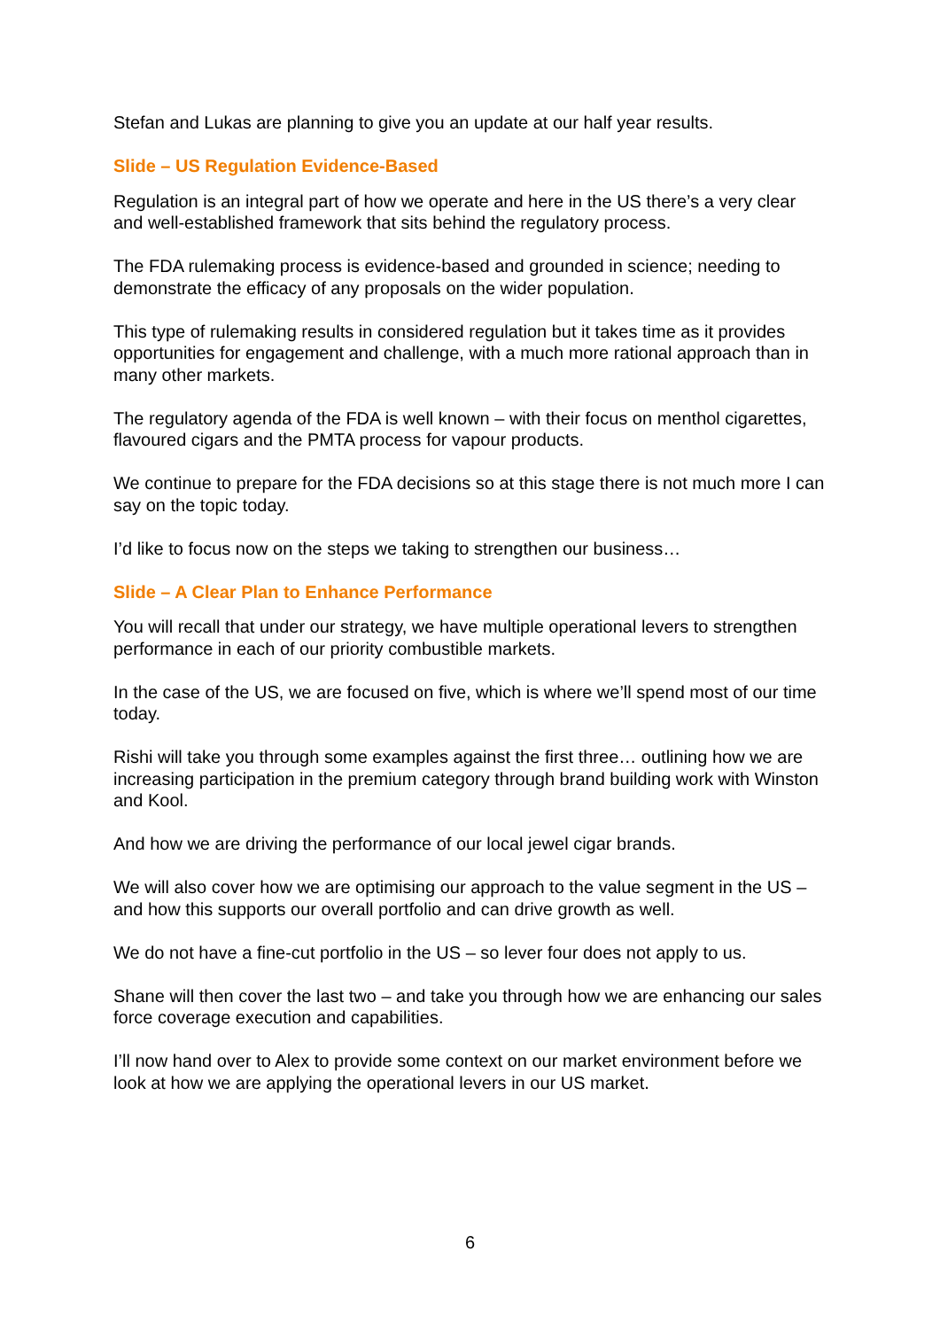Stefan and Lukas are planning to give you an update at our half year results.
Slide – US Regulation Evidence-Based
Regulation is an integral part of how we operate and here in the US there’s a very clear and well-established framework that sits behind the regulatory process.
The FDA rulemaking process is evidence-based and grounded in science; needing to demonstrate the efficacy of any proposals on the wider population.
This type of rulemaking results in considered regulation but it takes time as it provides opportunities for engagement and challenge, with a much more rational approach than in many other markets.
The regulatory agenda of the FDA is well known – with their focus on menthol cigarettes, flavoured cigars and the PMTA process for vapour products.
We continue to prepare for the FDA decisions so at this stage there is not much more I can say on the topic today.
I’d like to focus now on the steps we taking to strengthen our business…
Slide – A Clear Plan to Enhance Performance
You will recall that under our strategy, we have multiple operational levers to strengthen performance in each of our priority combustible markets.
In the case of the US, we are focused on five, which is where we’ll spend most of our time today.
Rishi will take you through some examples against the first three… outlining how we are increasing participation in the premium category through brand building work with Winston and Kool.
And how we are driving the performance of our local jewel cigar brands.
We will also cover how we are optimising our approach to the value segment in the US – and how this supports our overall portfolio and can drive growth as well.
We do not have a fine-cut portfolio in the US – so lever four does not apply to us.
Shane will then cover the last two – and take you through how we are enhancing our sales force coverage execution and capabilities.
I’ll now hand over to Alex to provide some context on our market environment before we look at how we are applying the operational levers in our US market.
6